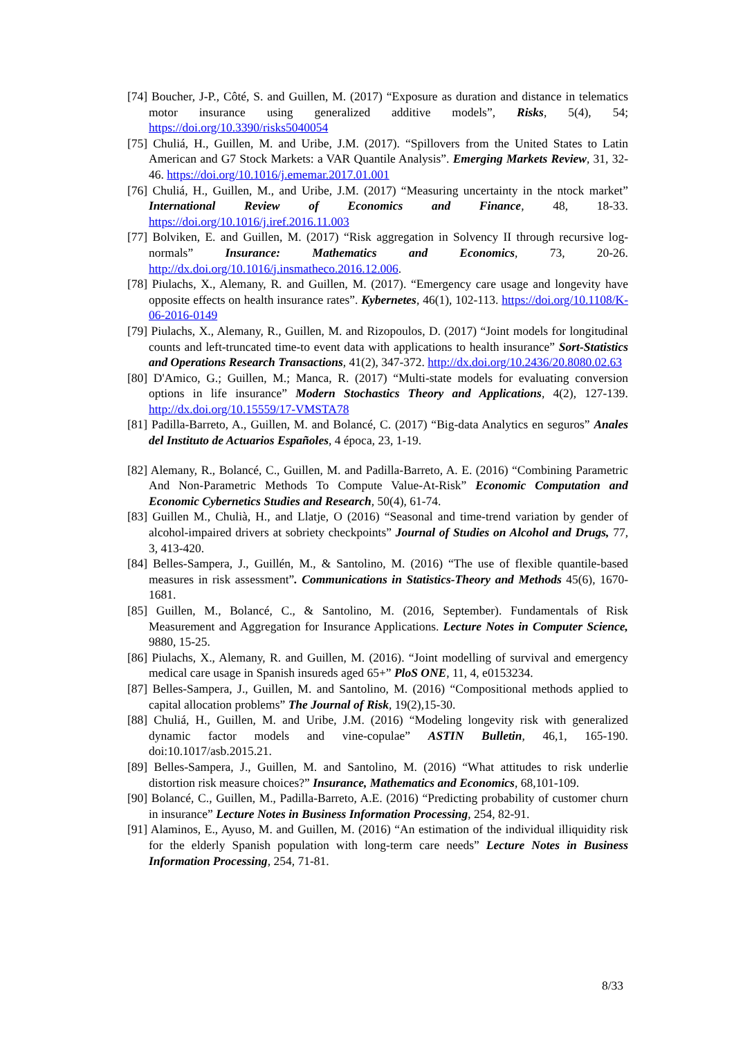[74] Boucher, J-P., Côté, S. and Guillen, M. (2017) “Exposure as duration and distance in telematics motor insurance using generalized additive models”, Risks, 5(4), 54; https://doi.org/10.3390/risks5040054
[75] Chuliá, H., Guillen, M. and Uribe, J.M. (2017). “Spillovers from the United States to Latin American and G7 Stock Markets: a VAR Quantile Analysis”. Emerging Markets Review, 31, 32-46. https://doi.org/10.1016/j.ememar.2017.01.001
[76] Chuliá, H., Guillen, M., and Uribe, J.M. (2017) “Measuring uncertainty in the ntock market” International Review of Economics and Finance, 48, 18-33. https://doi.org/10.1016/j.iref.2016.11.003
[77] Bolviken, E. and Guillen, M. (2017) “Risk aggregation in Solvency II through recursive log-normals” Insurance: Mathematics and Economics, 73, 20-26. http://dx.doi.org/10.1016/j.insmatheco.2016.12.006.
[78] Piulachs, X., Alemany, R. and Guillen, M. (2017). “Emergency care usage and longevity have opposite effects on health insurance rates”. Kybernetes, 46(1), 102-113. https://doi.org/10.1108/K-06-2016-0149
[79] Piulachs, X., Alemany, R., Guillen, M. and Rizopoulos, D. (2017) “Joint models for longitudinal counts and left-truncated time-to event data with applications to health insurance” Sort-Statistics and Operations Research Transactions, 41(2), 347-372. http://dx.doi.org/10.2436/20.8080.02.63
[80] D'Amico, G.; Guillen, M.; Manca, R. (2017) “Multi-state models for evaluating conversion options in life insurance” Modern Stochastics Theory and Applications, 4(2), 127-139. http://dx.doi.org/10.15559/17-VMSTA78
[81] Padilla-Barreto, A., Guillen, M. and Bolancé, C. (2017) “Big-data Analytics en seguros” Anales del Instituto de Actuarios Españoles, 4 época, 23, 1-19.
[82] Alemany, R., Bolancé, C., Guillen, M. and Padilla-Barreto, A. E. (2016) “Combining Parametric And Non-Parametric Methods To Compute Value-At-Risk” Economic Computation and Economic Cybernetics Studies and Research, 50(4), 61-74.
[83] Guillen M., Chulià, H., and Llatje, O (2016) “Seasonal and time-trend variation by gender of alcohol-impaired drivers at sobriety checkpoints” Journal of Studies on Alcohol and Drugs, 77, 3, 413-420.
[84] Belles-Sampera, J., Guillén, M., & Santolino, M. (2016) “The use of flexible quantile-based measures in risk assessment”. Communications in Statistics-Theory and Methods 45(6), 1670-1681.
[85] Guillen, M., Bolancé, C., & Santolino, M. (2016, September). Fundamentals of Risk Measurement and Aggregation for Insurance Applications. Lecture Notes in Computer Science, 9880, 15-25.
[86] Piulachs, X., Alemany, R. and Guillen, M. (2016). “Joint modelling of survival and emergency medical care usage in Spanish insureds aged 65+” PloS ONE, 11, 4, e0153234.
[87] Belles-Sampera, J., Guillen, M. and Santolino, M. (2016) “Compositional methods applied to capital allocation problems” The Journal of Risk, 19(2),15-30.
[88] Chuliá, H., Guillen, M. and Uribe, J.M. (2016) “Modeling longevity risk with generalized dynamic factor models and vine-copulae” ASTIN Bulletin, 46,1, 165-190. doi:10.1017/asb.2015.21.
[89] Belles-Sampera, J., Guillen, M. and Santolino, M. (2016) “What attitudes to risk underlie distortion risk measure choices?” Insurance, Mathematics and Economics, 68,101-109.
[90] Bolancé, C., Guillen, M., Padilla-Barreto, A.E. (2016) “Predicting probability of customer churn in insurance” Lecture Notes in Business Information Processing, 254, 82-91.
[91] Alaminos, E., Ayuso, M. and Guillen, M. (2016) “An estimation of the individual illiquidity risk for the elderly Spanish population with long-term care needs” Lecture Notes in Business Information Processing, 254, 71-81.
8/33